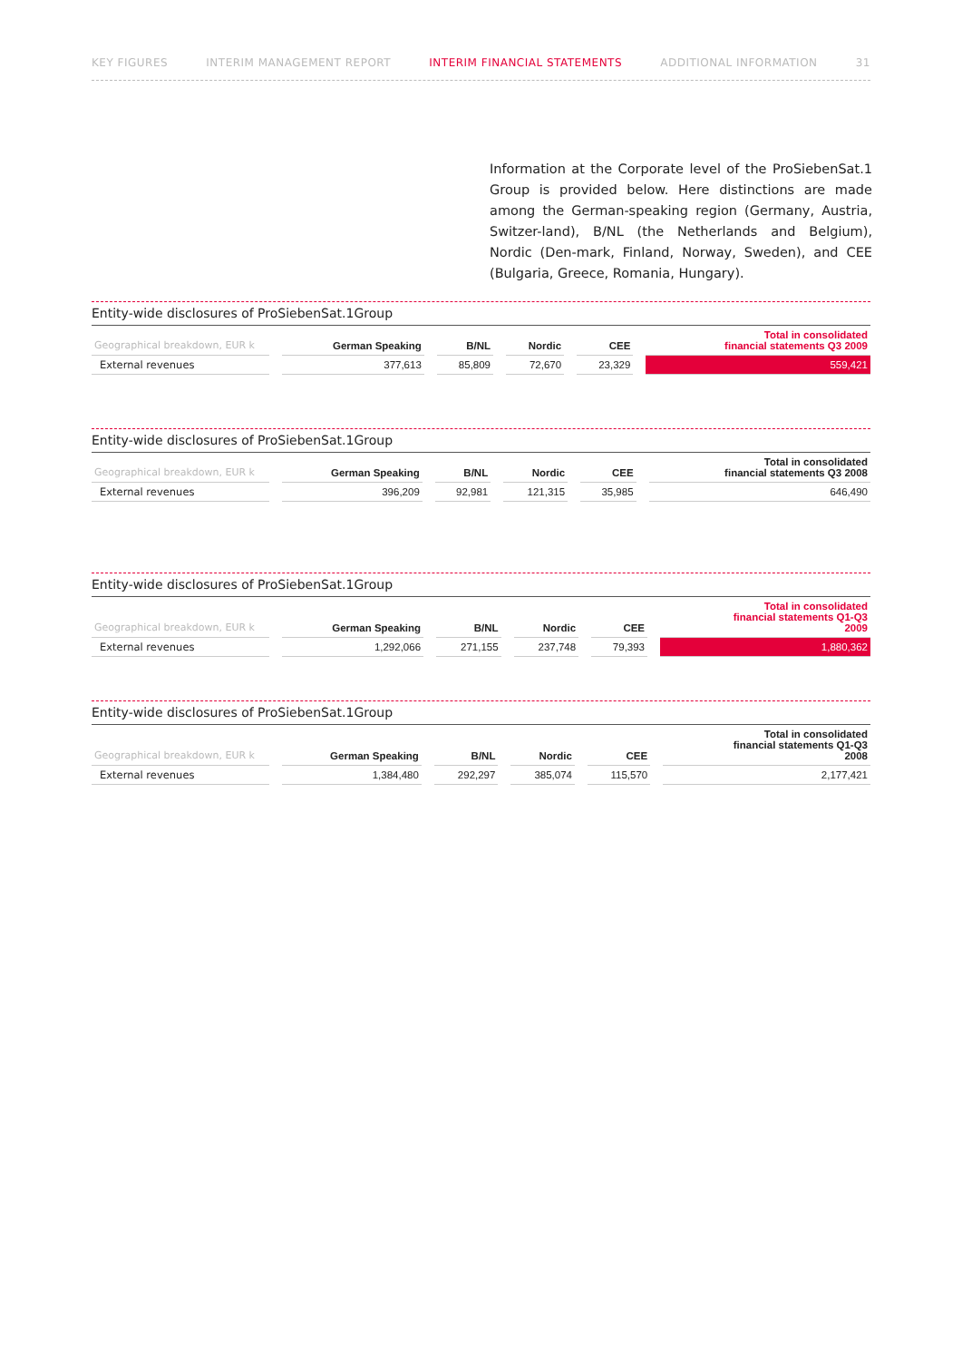KEY FIGURES INTERIM MANAGEMENT REPORT INTERIM FINANCIAL STATEMENTS ADDITIONAL INFORMATION 31
Information at the Corporate level of the ProSiebenSat.1 Group is provided below. Here distinctions are made among the German-speaking region (Germany, Austria, Switzer-land), B/NL (the Netherlands and Belgium), Nordic (Den-mark, Finland, Norway, Sweden), and CEE (Bulgaria, Greece, Romania, Hungary).
Entity-wide disclosures of ProSiebenSat.1Group
| Geographical breakdown, EUR k | German Speaking | B/NL | Nordic | CEE | Total in consolidated financial statements Q3 2009 |
| --- | --- | --- | --- | --- | --- |
| External revenues | 377,613 | 85,809 | 72,670 | 23,329 | 559,421 |
Entity-wide disclosures of ProSiebenSat.1Group
| Geographical breakdown, EUR k | German Speaking | B/NL | Nordic | CEE | Total in consolidated financial statements Q3 2008 |
| --- | --- | --- | --- | --- | --- |
| External revenues | 396,209 | 92,981 | 121,315 | 35,985 | 646,490 |
Entity-wide disclosures of ProSiebenSat.1Group
| Geographical breakdown, EUR k | German Speaking | B/NL | Nordic | CEE | Total in consolidated financial statements Q1-Q3 2009 |
| --- | --- | --- | --- | --- | --- |
| External revenues | 1,292,066 | 271,155 | 237,748 | 79,393 | 1,880,362 |
Entity-wide disclosures of ProSiebenSat.1Group
| Geographical breakdown, EUR k | German Speaking | B/NL | Nordic | CEE | Total in consolidated financial statements Q1-Q3 2008 |
| --- | --- | --- | --- | --- | --- |
| External revenues | 1,384,480 | 292,297 | 385,074 | 115,570 | 2,177,421 |